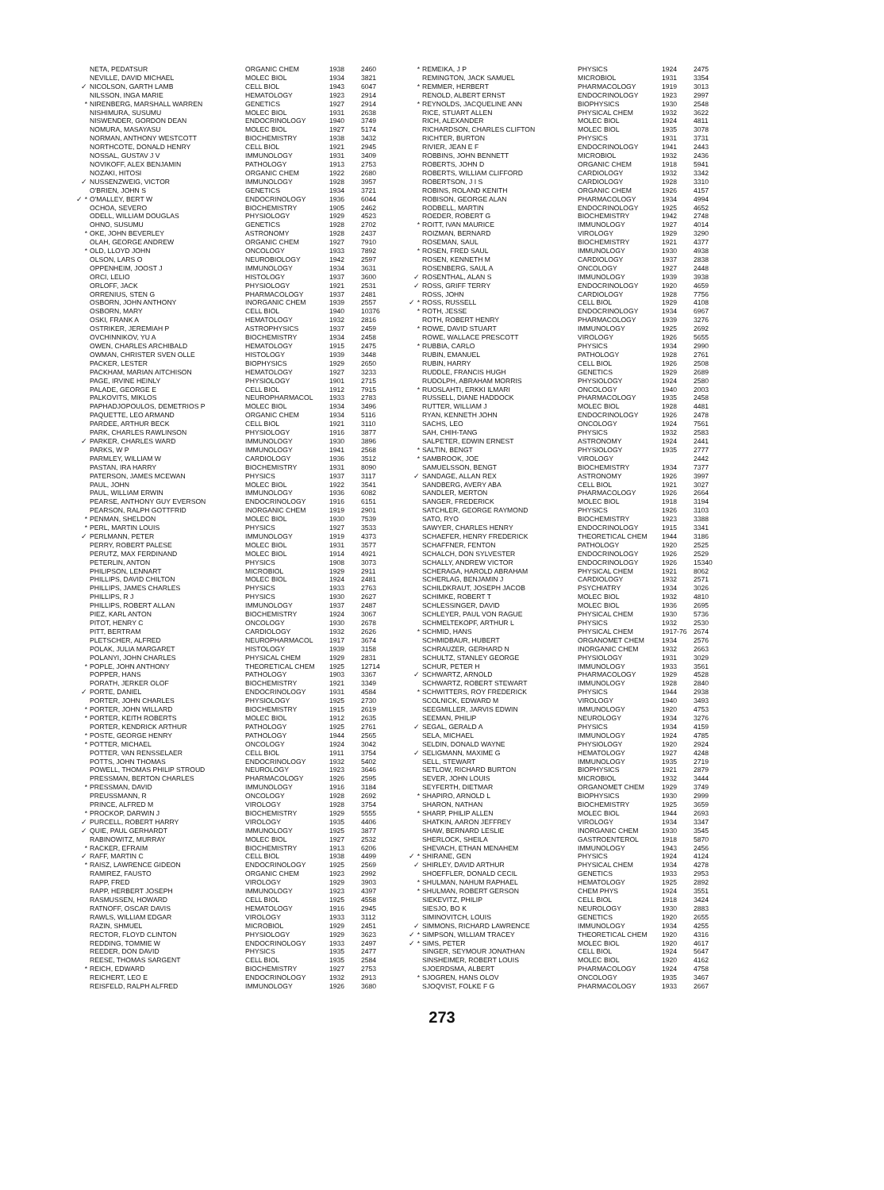| | NETA, PEDATSUR | ORGANIC CHEM | 1938 | 2460 |
| | NEVILLE, DAVID MICHAEL | MOLEC BIOL | 1934 | 3821 |
| ✓ | NICOLSON, GARTH LAMB | CELL BIOL | 1943 | 6047 |
| | NILSSON, INGA MARIE | HEMATOLOGY | 1923 | 2914 |
| * | NIRENBERG, MARSHALL WARREN | GENETICS | 1927 | 2914 |
| | NISHIMURA, SUSUMU | MOLEC BIOL | 1931 | 2638 |
| | NISWENDER, GORDON DEAN | ENDOCRINOLOGY | 1940 | 3749 |
| | NOMURA, MASAYASU | MOLEC BIOL | 1927 | 5174 |
| | NORMAN, ANTHONY WESTCOTT | BIOCHEMISTRY | 1938 | 3432 |
| | NORTHCOTE, DONALD HENRY | CELL BIOL | 1921 | 2945 |
| | NOSSAL, GUSTAV J V | IMMUNOLOGY | 1931 | 3409 |
| | NOVIKOFF, ALEX BENJAMIN | PATHOLOGY | 1913 | 2753 |
| | NOZAKI, HITOSI | ORGANIC CHEM | 1922 | 2680 |
| ✓ | NUSSENZWEIG, VICTOR | IMMUNOLOGY | 1928 | 3957 |
| | O'BRIEN, JOHN S | GENETICS | 1934 | 3721 |
| ✓ * | O'MALLEY, BERT W | ENDOCRINOLOGY | 1936 | 6044 |
| | OCHOA, SEVERO | BIOCHEMISTRY | 1905 | 2462 |
| | ODELL, WILLIAM DOUGLAS | PHYSIOLOGY | 1929 | 4523 |
| | OHNO, SUSUMU | GENETICS | 1928 | 2702 |
| * | OKE, JOHN BEVERLEY | ASTRONOMY | 1928 | 2437 |
| | OLAH, GEORGE ANDREW | ORGANIC CHEM | 1927 | 7910 |
| * | OLD, LLOYD JOHN | ONCOLOGY | 1933 | 7892 |
| | OLSON, LARS O | NEUROBIOLOGY | 1942 | 2597 |
| | OPPENHEIM, JOOST J | IMMUNOLOGY | 1934 | 3631 |
| | ORCI, LELIO | HISTOLOGY | 1937 | 3600 |
| | ORLOFF, JACK | PHYSIOLOGY | 1921 | 2531 |
| | ORRENIUS, STEN G | PHARMACOLOGY | 1937 | 2481 |
| | OSBORN, JOHN ANTHONY | INORGANIC CHEM | 1939 | 2557 |
| | OSBORN, MARY | CELL BIOL | 1940 | 10376 |
| | OSKI, FRANK A | HEMATOLOGY | 1932 | 2816 |
| | OSTRIKER, JEREMIAH P | ASTROPHYSICS | 1937 | 2459 |
| | OVCHINNIKOV, YU A | BIOCHEMISTRY | 1934 | 2458 |
| | OWEN, CHARLES ARCHIBALD | HEMATOLOGY | 1915 | 2475 |
| | OWMAN, CHRISTER SVEN OLLE | HISTOLOGY | 1939 | 3448 |
| | PACKER, LESTER | BIOPHYSICS | 1929 | 2650 |
| | PACKHAM, MARIAN AITCHISON | HEMATOLOGY | 1927 | 3233 |
| | PAGE, IRVINE HEINLY | PHYSIOLOGY | 1901 | 2715 |
| | PALADE, GEORGE E | CELL BIOL | 1912 | 7915 |
| | PALKOVITS, MIKLOS | NEUROPHARMACOL | 1933 | 2783 |
| | PAPHADJOPOULOS, DEMETRIOS P | MOLEC BIOL | 1934 | 3496 |
| | PAQUETTE, LEO ARMAND | ORGANIC CHEM | 1934 | 5116 |
| | PARDEE, ARTHUR BECK | CELL BIOL | 1921 | 3110 |
| | PARK, CHARLES RAWLINSON | PHYSIOLOGY | 1916 | 3877 |
| ✓ | PARKER, CHARLES WARD | IMMUNOLOGY | 1930 | 3896 |
| | PARKS, W P | IMMUNOLOGY | 1941 | 2568 |
| | PARMLEY, WILLIAM W | CARDIOLOGY | 1936 | 3512 |
| | PASTAN, IRA HARRY | BIOCHEMISTRY | 1931 | 8090 |
| | PATERSON, JAMES MCEWAN | PHYSICS | 1937 | 3117 |
| | PAUL, JOHN | MOLEC BIOL | 1922 | 3541 |
| | PAUL, WILLIAM ERWIN | IMMUNOLOGY | 1936 | 6082 |
| | PEARSE, ANTHONY GUY EVERSON | ENDOCRINOLOGY | 1916 | 6151 |
| | PEARSON, RALPH GOTTFRID | INORGANIC CHEM | 1919 | 2901 |
| * | PENMAN, SHELDON | MOLEC BIOL | 1930 | 7539 |
| * | PERL, MARTIN LOUIS | PHYSICS | 1927 | 3533 |
| ✓ | PERLMANN, PETER | IMMUNOLOGY | 1919 | 4373 |
| | PERRY, ROBERT PALESE | MOLEC BIOL | 1931 | 3577 |
| | PERUTZ, MAX FERDINAND | MOLEC BIOL | 1914 | 4921 |
| | PETERLIN, ANTON | PHYSICS | 1908 | 3073 |
| | PHILIPSON, LENNART | MICROBIOL | 1929 | 2911 |
| | PHILLIPS, DAVID CHILTON | MOLEC BIOL | 1924 | 2481 |
| | PHILLIPS, JAMES CHARLES | PHYSICS | 1933 | 2763 |
| | PHILLIPS, R J | PHYSICS | 1930 | 2627 |
| | PHILLIPS, ROBERT ALLAN | IMMUNOLOGY | 1937 | 2487 |
| | PIEZ, KARL ANTON | BIOCHEMISTRY | 1924 | 3067 |
| | PITOT, HENRY C | ONCOLOGY | 1930 | 2678 |
| | PITT, BERTRAM | CARDIOLOGY | 1932 | 2626 |
| | PLETSCHER, ALFRED | NEUROPHARMACOL | 1917 | 3674 |
| | POLAK, JULIA MARGARET | HISTOLOGY | 1939 | 3158 |
| | POLANYI, JOHN CHARLES | PHYSICAL CHEM | 1929 | 2831 |
| * | POPLE, JOHN ANTHONY | THEORETICAL CHEM | 1925 | 12714 |
| | POPPER, HANS | PATHOLOGY | 1903 | 3367 |
| | PORATH, JERKER OLOF | BIOCHEMISTRY | 1921 | 3349 |
| ✓ | PORTE, DANIEL | ENDOCRINOLOGY | 1931 | 4584 |
| | PORTER, JOHN CHARLES | PHYSIOLOGY | 1925 | 2730 |
| * | PORTER, JOHN WILLARD | BIOCHEMISTRY | 1915 | 2619 |
| * | PORTER, KEITH ROBERTS | MOLEC BIOL | 1912 | 2635 |
| | PORTER, KENDRICK ARTHUR | PATHOLOGY | 1925 | 2761 |
| * | POSTE, GEORGE HENRY | PATHOLOGY | 1944 | 2565 |
| * | POTTER, MICHAEL | ONCOLOGY | 1924 | 3042 |
| | POTTER, VAN RENSSELAER | CELL BIOL | 1911 | 3754 |
| | POTTS, JOHN THOMAS | ENDOCRINOLOGY | 1932 | 5402 |
| | POWELL, THOMAS PHILIP STROUD | NEUROLOGY | 1923 | 3646 |
| | PRESSMAN, BERTON CHARLES | PHARMACOLOGY | 1926 | 2595 |
| * | PRESSMAN, DAVID | IMMUNOLOGY | 1916 | 3184 |
| | PREUSSMANN, R | ONCOLOGY | 1928 | 2692 |
| | PRINCE, ALFRED M | VIROLOGY | 1928 | 3754 |
| * | PROCKOP, DARWIN J | BIOCHEMISTRY | 1929 | 5555 |
| ✓ | PURCELL, ROBERT HARRY | VIROLOGY | 1935 | 4406 |
| ✓ | QUIE, PAUL GERHARDT | IMMUNOLOGY | 1925 | 3877 |
| | RABINOWITZ, MURRAY | MOLEC BIOL | 1927 | 2532 |
| * | RACKER, EFRAIM | BIOCHEMISTRY | 1913 | 6206 |
| ✓ | RAFF, MARTIN C | CELL BIOL | 1938 | 4499 |
| * | RAISZ, LAWRENCE GIDEON | ENDOCRINOLOGY | 1925 | 2569 |
| | RAMIREZ, FAUSTO | ORGANIC CHEM | 1923 | 2992 |
| | RAPP, FRED | VIROLOGY | 1929 | 3903 |
| | RAPP, HERBERT JOSEPH | IMMUNOLOGY | 1923 | 4397 |
| | RASMUSSEN, HOWARD | CELL BIOL | 1925 | 4558 |
| | RATNOFF, OSCAR DAVIS | HEMATOLOGY | 1916 | 2945 |
| | RAWLS, WILLIAM EDGAR | VIROLOGY | 1933 | 3112 |
| | RAZIN, SHMUEL | MICROBIOL | 1929 | 2451 |
| | RECTOR, FLOYD CLINTON | PHYSIOLOGY | 1929 | 3623 |
| | REDDING, TOMMIE W | ENDOCRINOLOGY | 1933 | 2497 |
| | REEDER, DON DAVID | PHYSICS | 1935 | 2477 |
| | REESE, THOMAS SARGENT | CELL BIOL | 1935 | 2584 |
| * | REICH, EDWARD | BIOCHEMISTRY | 1927 | 2753 |
| | REICHERT, LEO E | ENDOCRINOLOGY | 1932 | 2913 |
| | REISFELD, RALPH ALFRED | IMMUNOLOGY | 1926 | 3680 |
| * | REMEIKA, J P | PHYSICS | 1924 | 2475 |
| | REMINGTON, JACK SAMUEL | MICROBIOL | 1931 | 3354 |
| * | REMMER, HERBERT | PHARMACOLOGY | 1919 | 3013 |
| | RENOLD, ALBERT ERNST | ENDOCRINOLOGY | 1923 | 2997 |
| * | REYNOLDS, JACQUELINE ANN | BIOPHYSICS | 1930 | 2548 |
| | RICE, STUART ALLEN | PHYSICAL CHEM | 1932 | 3622 |
| | RICH, ALEXANDER | MOLEC BIOL | 1924 | 4811 |
| | RICHARDSON, CHARLES CLIFTON | MOLEC BIOL | 1935 | 3078 |
| | RICHTER, BURTON | PHYSICS | 1931 | 3731 |
| | RIVIER, JEAN E F | ENDOCRINOLOGY | 1941 | 2443 |
| | ROBBINS, JOHN BENNETT | MICROBIOL | 1932 | 2436 |
| | ROBERTS, JOHN D | ORGANIC CHEM | 1918 | 5941 |
| | ROBERTS, WILLIAM CLIFFORD | CARDIOLOGY | 1932 | 3342 |
| | ROBERTSON, J I S | CARDIOLOGY | 1928 | 3310 |
| | ROBINS, ROLAND KENITH | ORGANIC CHEM | 1926 | 4157 |
| | ROBISON, GEORGE ALAN | PHARMACOLOGY | 1934 | 4994 |
| | RODBELL, MARTIN | ENDOCRINOLOGY | 1925 | 4652 |
| | ROEDER, ROBERT G | BIOCHEMISTRY | 1942 | 2748 |
| * | ROITT, IVAN MAURICE | IMMUNOLOGY | 1927 | 4014 |
| | ROIZMAN, BERNARD | VIROLOGY | 1929 | 3290 |
| | ROSEMAN, SAUL | BIOCHEMISTRY | 1921 | 4377 |
| * | ROSEN, FRED SAUL | IMMUNOLOGY | 1930 | 4938 |
| | ROSEN, KENNETH M | CARDIOLOGY | 1937 | 2838 |
| | ROSENBERG, SAUL A | ONCOLOGY | 1927 | 2448 |
| ✓ | ROSENTHAL, ALAN S | IMMUNOLOGY | 1939 | 3938 |
| ✓ | ROSS, GRIFF TERRY | ENDOCRINOLOGY | 1920 | 4659 |
| | ROSS, JOHN | CARDIOLOGY | 1928 | 7756 |
| ✓ * | ROSS, RUSSELL | CELL BIOL | 1929 | 4108 |
| * | ROTH, JESSE | ENDOCRINOLOGY | 1934 | 6967 |
| | ROTH, ROBERT HENRY | PHARMACOLOGY | 1939 | 3276 |
| * | ROWE, DAVID STUART | IMMUNOLOGY | 1925 | 2692 |
| | ROWE, WALLACE PRESCOTT | VIROLOGY | 1926 | 5655 |
| * | RUBBIA, CARLO | PHYSICS | 1934 | 2990 |
| | RUBIN, EMANUEL | PATHOLOGY | 1928 | 2761 |
| | RUBIN, HARRY | CELL BIOL | 1926 | 2508 |
| | RUDDLE, FRANCIS HUGH | GENETICS | 1929 | 2689 |
| | RUDOLPH, ABRAHAM MORRIS | PHYSIOLOGY | 1924 | 2580 |
| * | RUOSLAHTI, ERKKI ILMARI | ONCOLOGY | 1940 | 2003 |
| | RUSSELL, DIANE HADDOCK | PHARMACOLOGY | 1935 | 2458 |
| | RUTTER, WILLIAM J | MOLEC BIOL | 1928 | 4481 |
| | RYAN, KENNETH JOHN | ENDOCRINOLOGY | 1926 | 2478 |
| | SACHS, LEO | ONCOLOGY | 1924 | 7561 |
| | SAH, CHIH-TANG | PHYSICS | 1932 | 2583 |
| | SALPETER, EDWIN ERNEST | ASTRONOMY | 1924 | 2441 |
| * | SALTIN, BENGT | PHYSIOLOGY | 1935 | 2777 |
| * | SAMBROOK, JOE | VIROLOGY | | 2442 |
| | SAMUELSSON, BENGT | BIOCHEMISTRY | 1934 | 7377 |
| ✓ | SANDAGE, ALLAN REX | ASTRONOMY | 1926 | 3997 |
| | SANDBERG, AVERY ABA | CELL BIOL | 1921 | 3027 |
| | SANDLER, MERTON | PHARMACOLOGY | 1926 | 2664 |
| | SANGER, FREDERICK | MOLEC BIOL | 1918 | 3194 |
| | SATCHLER, GEORGE RAYMOND | PHYSICS | 1926 | 3103 |
| | SATO, RYO | BIOCHEMISTRY | 1923 | 3388 |
| | SAWYER, CHARLES HENRY | ENDOCRINOLOGY | 1915 | 3341 |
| | SCHAEFER, HENRY FREDERICK | THEORETICAL CHEM | 1944 | 3186 |
| | SCHAFFNER, FENTON | PATHOLOGY | 1920 | 2525 |
| | SCHALCH, DON SYLVESTER | ENDOCRINOLOGY | 1926 | 2529 |
| | SCHALLY, ANDREW VICTOR | ENDOCRINOLOGY | 1926 | 15340 |
| | SCHERAGA, HAROLD ABRAHAM | PHYSICAL CHEM | 1921 | 8062 |
| | SCHERLAG, BENJAMIN J | CARDIOLOGY | 1932 | 2571 |
| | SCHILDKRAUT, JOSEPH JACOB | PSYCHIATRY | 1934 | 3026 |
| | SCHIMKE, ROBERT T | MOLEC BIOL | 1932 | 4810 |
| | SCHLESSINGER, DAVID | MOLEC BIOL | 1936 | 2695 |
| | SCHLEYER, PAUL VON RAGUE | PHYSICAL CHEM | 1930 | 5736 |
| | SCHMELTEKOPF, ARTHUR L | PHYSICS | 1932 | 2530 |
| * | SCHMID, HANS | PHYSICAL CHEM | 1917-76 | 2674 |
| | SCHMIDBAUR, HUBERT | ORGANOMET CHEM | 1934 | 2576 |
| | SCHRAUZER, GERHARD N | INORGANIC CHEM | 1932 | 2663 |
| | SCHULTZ, STANLEY GEORGE | PHYSIOLOGY | 1931 | 3029 |
| | SCHUR, PETER H | IMMUNOLOGY | 1933 | 3561 |
| ✓ | SCHWARTZ, ARNOLD | PHARMACOLOGY | 1929 | 4528 |
| | SCHWARTZ, ROBERT STEWART | IMMUNOLOGY | 1928 | 2840 |
| * | SCHWITTERS, ROY FREDERICK | PHYSICS | 1944 | 2938 |
| | SCOLNICK, EDWARD M | VIROLOGY | 1940 | 3493 |
| | SEEGMILLER, JARVIS EDWIN | IMMUNOLOGY | 1920 | 4753 |
| | SEEMAN, PHILIP | NEUROLOGY | 1934 | 3276 |
| ✓ | SEGAL, GERALD A | PHYSICS | 1934 | 4159 |
| | SELA, MICHAEL | IMMUNOLOGY | 1924 | 4785 |
| | SELDIN, DONALD WAYNE | PHYSIOLOGY | 1920 | 2924 |
| ✓ | SELIGMANN, MAXIME G | HEMATOLOGY | 1927 | 4248 |
| | SELL, STEWART | IMMUNOLOGY | 1935 | 2719 |
| | SETLOW, RICHARD BURTON | BIOPHYSICS | 1921 | 2879 |
| | SEVER, JOHN LOUIS | MICROBIOL | 1932 | 3444 |
| | SEYFERTH, DIETMAR | ORGANOMET CHEM | 1929 | 3749 |
| * | SHAPIRO, ARNOLD L | BIOPHYSICS | 1930 | 2999 |
| | SHARON, NATHAN | BIOCHEMISTRY | 1925 | 3659 |
| * | SHARP, PHILIP ALLEN | MOLEC BIOL | 1944 | 2693 |
| | SHATKIN, AARON JEFFREY | VIROLOGY | 1934 | 3347 |
| | SHAW, BERNARD LESLIE | INORGANIC CHEM | 1930 | 3545 |
| | SHERLOCK, SHEILA | GASTROENTEROL | 1918 | 5870 |
| | SHEVACH, ETHAN MENAHEM | IMMUNOLOGY | 1943 | 2456 |
| ✓ * | SHIRANE, GEN | PHYSICS | 1924 | 4124 |
| ✓ | SHIRLEY, DAVID ARTHUR | PHYSICAL CHEM | 1934 | 4278 |
| | SHOEFFLER, DONALD CECIL | GENETICS | 1933 | 2953 |
| * | SHULMAN, NAHUM RAPHAEL | HEMATOLOGY | 1925 | 2892 |
| * | SHULMAN, ROBERT GERSON | CHEM PHYS | 1924 | 3551 |
| | SIEKEVITZ, PHILIP | CELL BIOL | 1918 | 3424 |
| | SIESJO, BO K | NEUROLOGY | 1930 | 2883 |
| | SIMINOVITCH, LOUIS | GENETICS | 1920 | 2655 |
| ✓ | SIMMONS, RICHARD LAWRENCE | IMMUNOLOGY | 1934 | 4255 |
| ✓ * | SIMPSON, WILLIAM TRACEY | THEORETICAL CHEM | 1920 | 4316 |
| ✓ * | SIMS, PETER | MOLEC BIOL | 1920 | 4617 |
| | SINGER, SEYMOUR JONATHAN | CELL BIOL | 1924 | 5647 |
| | SINSHEIMER, ROBERT LOUIS | MOLEC BIOL | 1920 | 4162 |
| | SJOERDSMA, ALBERT | PHARMACOLOGY | 1924 | 4758 |
| * | SJOGREN, HANS OLOV | ONCOLOGY | 1935 | 3467 |
| | SJOQVIST, FOLKE F G | PHARMACOLOGY | 1933 | 2667 |
273